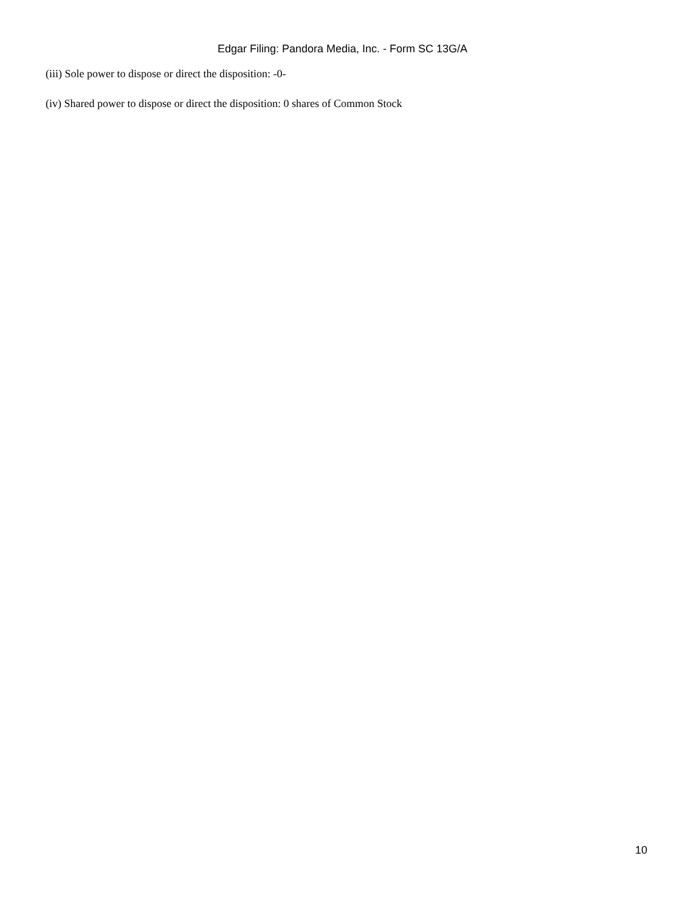Edgar Filing: Pandora Media, Inc. - Form SC 13G/A
(iii) Sole power to dispose or direct the disposition: -0-
(iv) Shared power to dispose or direct the disposition: 0 shares of Common Stock
10